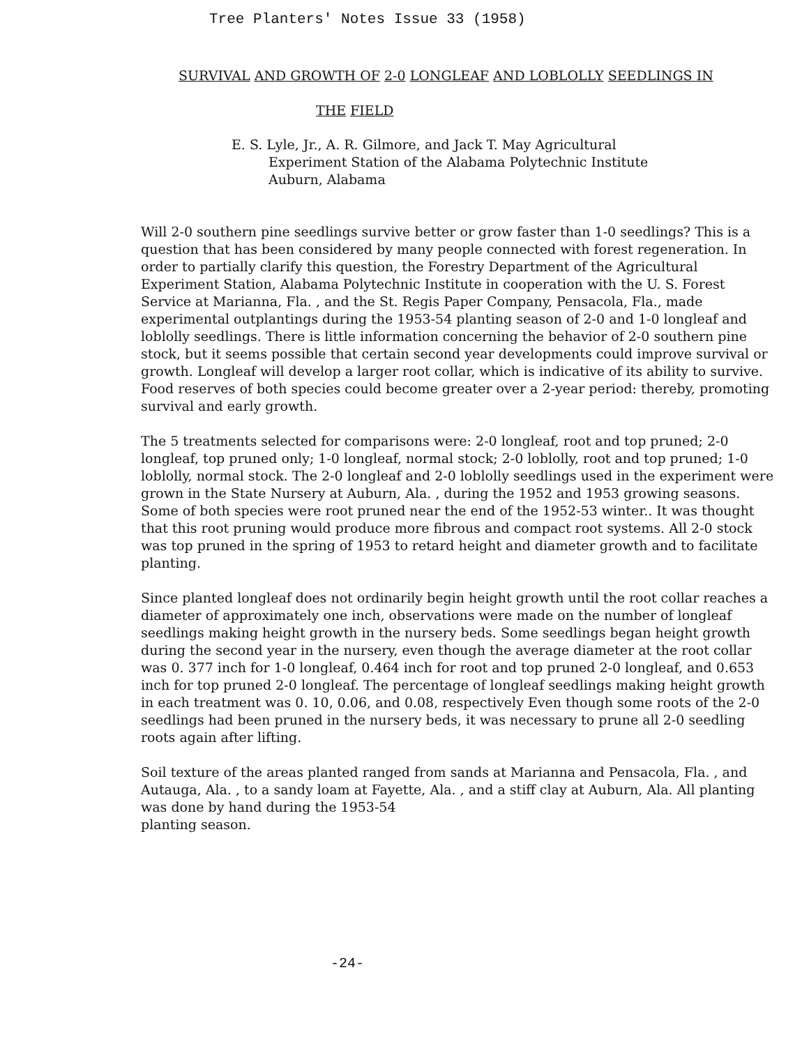Tree Planters' Notes Issue 33 (1958)
SURVIVAL AND GROWTH OF 2-0 LONGLEAF AND LOBLOLLY SEEDLINGS IN
THE FIELD
E. S. Lyle, Jr., A. R. Gilmore, and Jack T. May Agricultural
Experiment Station of the Alabama Polytechnic Institute
Auburn, Alabama
Will 2-0 southern pine seedlings survive better or grow faster than 1-0 seedlings? This is a question that has been considered by many people connected with forest regeneration. In order to partially clarify this question, the Forestry Department of the Agricultural Experiment Station, Alabama Polytechnic Institute in cooperation with the U. S. Forest Service at Marianna, Fla. , and the St. Regis Paper Company, Pensacola, Fla., made experimental outplantings during the 1953-54 planting season of 2-0 and 1-0 longleaf and loblolly seedlings. There is little information concerning the behavior of 2-0 southern pine stock, but it seems possible that certain second year developments could improve survival or growth. Longleaf will develop a larger root collar, which is indicative of its ability to survive. Food reserves of both species could become greater over a 2-year period: thereby, promoting survival and early growth.
The 5 treatments selected for comparisons were: 2-0 longleaf, root and top pruned; 2-0 longleaf, top pruned only; 1-0 longleaf, normal stock; 2-0 loblolly, root and top pruned; 1-0 loblolly, normal stock. The 2-0 longleaf and 2-0 loblolly seedlings used in the experiment were grown in the State Nursery at Auburn, Ala. , during the 1952 and 1953 growing seasons. Some of both species were root pruned near the end of the 1952-53 winter.. It was thought that this root pruning would produce more fibrous and compact root systems. All 2-0 stock was top pruned in the spring of 1953 to retard height and diameter growth and to facilitate planting.
Since planted longleaf does not ordinarily begin height growth until the root collar reaches a diameter of approximately one inch, observations were made on the number of longleaf seedlings making height growth in the nursery beds. Some seedlings began height growth during the second year in the nursery, even though the average diameter at the root collar was 0. 377 inch for 1-0 longleaf, 0.464 inch for root and top pruned 2-0 longleaf, and 0.653 inch for top pruned 2-0 longleaf. The percentage of longleaf seedlings making height growth in each treatment was 0. 10, 0.06, and 0.08, respectively Even though some roots of the 2-0 seedlings had been pruned in the nursery beds, it was necessary to prune all 2-0 seedling roots again after lifting.
Soil texture of the areas planted ranged from sands at Marianna and Pensacola, Fla. , and Autauga, Ala. , to a sandy loam at Fayette, Ala. , and a stiff clay at Auburn, Ala. All planting was done by hand during the 1953-54
planting season.
-24-